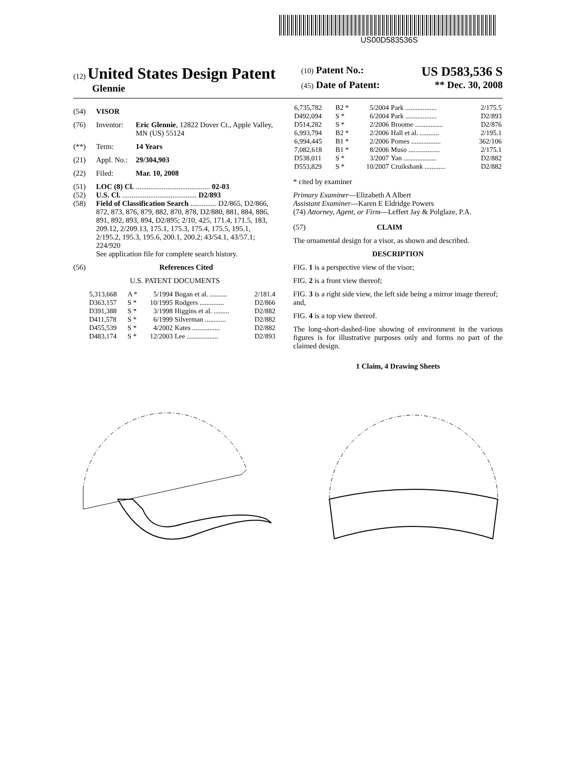US00D583536S
(12) United States Design Patent
Glennie
(10) Patent No.: US D583,536 S
(45) Date of Patent: ** Dec. 30, 2008
(54) VISOR
(76) Inventor: Eric Glennie, 12822 Dover Ct., Apple Valley, MN (US) 55124
(**) Term: 14 Years
(21) Appl. No.: 29/304,903
(22) Filed: Mar. 10, 2008
(51) LOC (8) Cl. ........................................ 02-03
(52) U.S. Cl. ........................................ D2/893
(58) Field of Classification Search .............. D2/865, D2/866, 872, 873, 876, 879, 882, 870, 878, D2/880, 881, 884, 886, 891, 892, 893, 894, D2/895; 2/10, 425, 171.4, 171.5, 183, 209.12, 2/209.13, 175.1, 175.3, 175.4, 175.5, 195.1, 2/195.2, 195.3, 195.6, 200.1, 200.2; 43/54.1, 43/57.1; 224/920
See application file for complete search history.
(56) References Cited
U.S. PATENT DOCUMENTS
| 5,313,668 | A * | 5/1994 | Bogan et al. .......... | 2/181.4 |
| D363,157 | S * | 10/1995 | Rodgers .............. | D2/866 |
| D391,388 | S * | 3/1998 | Higgins et al. ......... | D2/882 |
| D411,578 | S * | 6/1999 | Silverman ............ | D2/882 |
| D455,539 | S * | 4/2002 | Kates ................ | D2/882 |
| D483,174 | S * | 12/2003 | Lee .................. | D2/893 |
| 6,735,782 | B2 * | 5/2004 | Park .................. | 2/175.5 |
| D492,094 | S * | 6/2004 | Park .................. | D2/893 |
| D514,282 | S * | 2/2006 | Broome ................ | D2/876 |
| 6,993,794 | B2 * | 2/2006 | Hall et al. ........... | 2/195.1 |
| 6,994,445 | B1 * | 2/2006 | Pomes ................. | 362/106 |
| 7,082,618 | B1 * | 8/2006 | Muso .................. | 2/175.1 |
| D538,011 | S * | 3/2007 | Yan ................... | D2/882 |
| D553,829 | S * | 10/2007 | Cruikshank ............ | D2/882 |
* cited by examiner
Primary Examiner—Elizabeth A Albert
Assistant Examiner—Karen E Eldridge Powers
(74) Attorney, Agent, or Firm—Leffert Jay & Polglaze, P.A.
(57) CLAIM
The ornamental design for a visor, as shown and described.
DESCRIPTION
FIG. 1 is a perspective view of the visor;
FIG. 2 is a front view thereof;
FIG. 3 is a right side view, the left side being a mirror image thereof; and,
FIG. 4 is a top view thereof.
The long-short-dashed-line showing of environment in the various figures is for illustrative purposes only and forms no part of the claimed design.
1 Claim, 4 Drawing Sheets